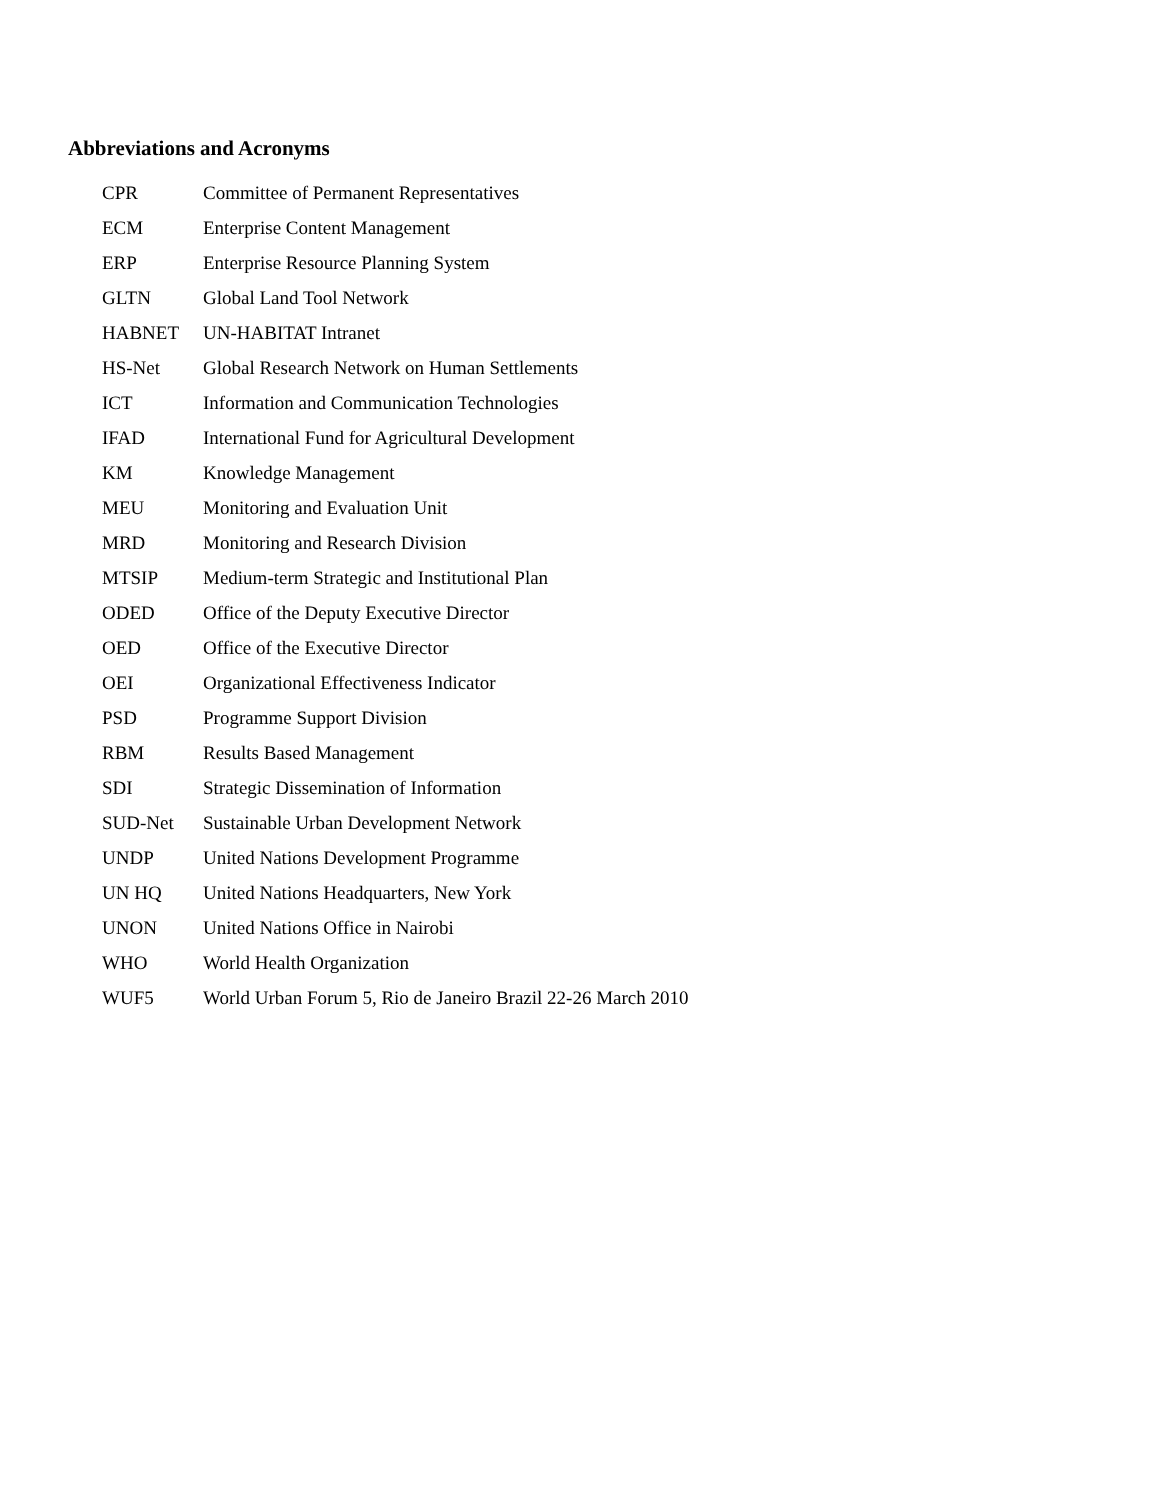Abbreviations and Acronyms
| CPR | Committee of Permanent Representatives |
| ECM | Enterprise Content Management |
| ERP | Enterprise Resource Planning System |
| GLTN | Global Land Tool Network |
| HABNET | UN-HABITAT Intranet |
| HS-Net | Global Research Network on Human Settlements |
| ICT | Information and Communication Technologies |
| IFAD | International Fund for Agricultural Development |
| KM | Knowledge Management |
| MEU | Monitoring and Evaluation Unit |
| MRD | Monitoring and Research Division |
| MTSIP | Medium-term Strategic and Institutional Plan |
| ODED | Office of the Deputy Executive Director |
| OED | Office of the Executive Director |
| OEI | Organizational Effectiveness Indicator |
| PSD | Programme Support Division |
| RBM | Results Based Management |
| SDI | Strategic Dissemination of Information |
| SUD-Net | Sustainable Urban Development Network |
| UNDP | United Nations Development Programme |
| UN HQ | United Nations Headquarters, New York |
| UNON | United Nations Office in Nairobi |
| WHO | World Health Organization |
| WUF5 | World Urban Forum 5, Rio de Janeiro Brazil 22-26 March 2010 |